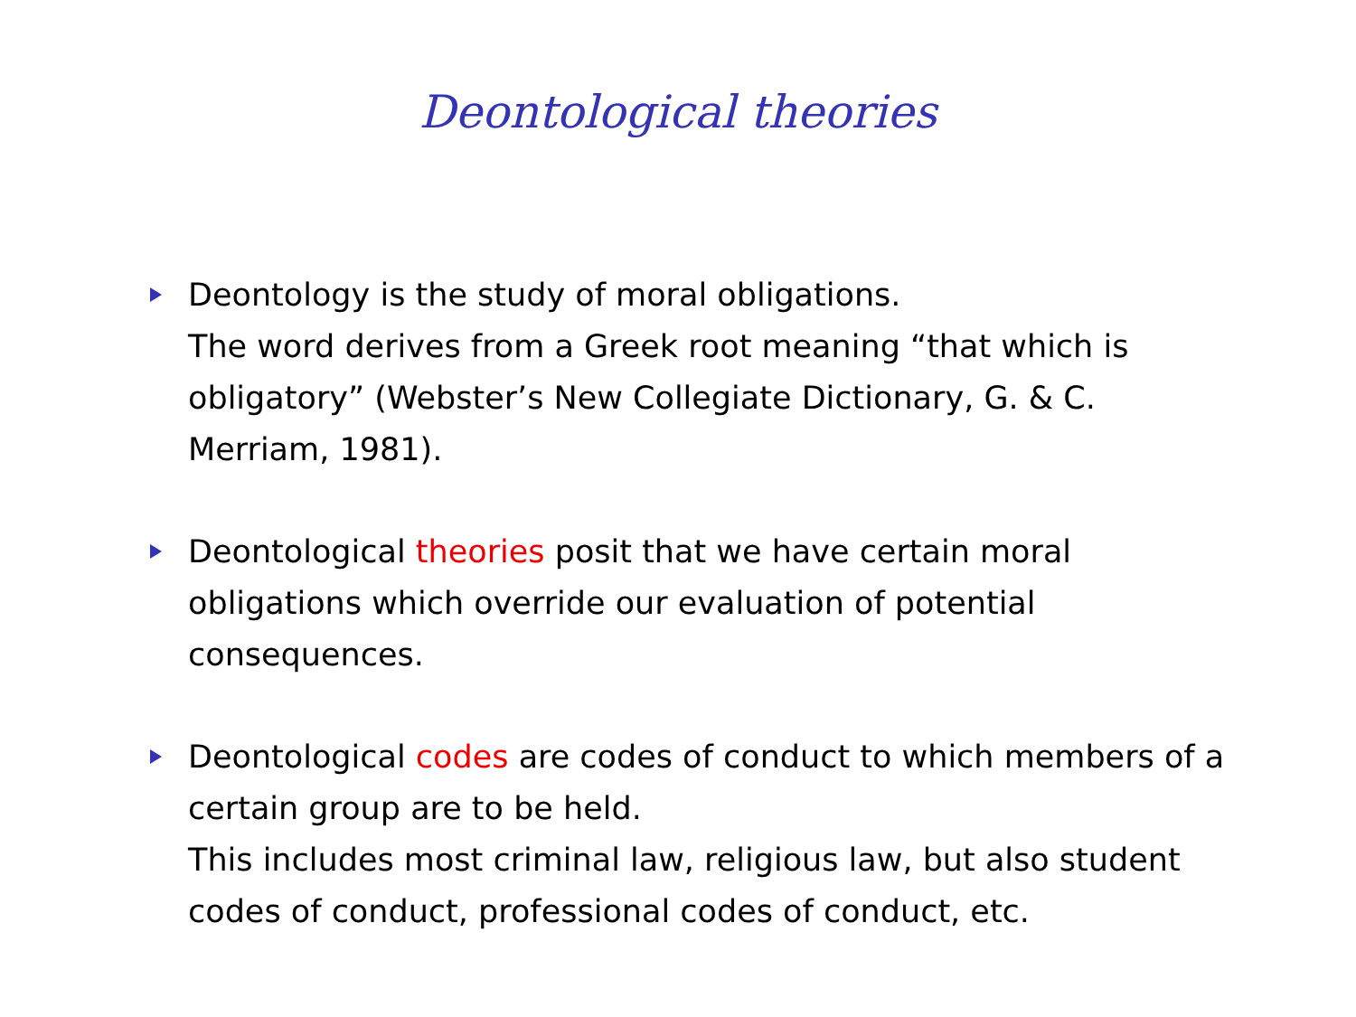Deontological theories
Deontology is the study of moral obligations.
The word derives from a Greek root meaning “that which is obligatory” (Webster’s New Collegiate Dictionary, G. & C. Merriam, 1981).
Deontological theories posit that we have certain moral obligations which override our evaluation of potential consequences.
Deontological codes are codes of conduct to which members of a certain group are to be held.
This includes most criminal law, religious law, but also student codes of conduct, professional codes of conduct, etc.